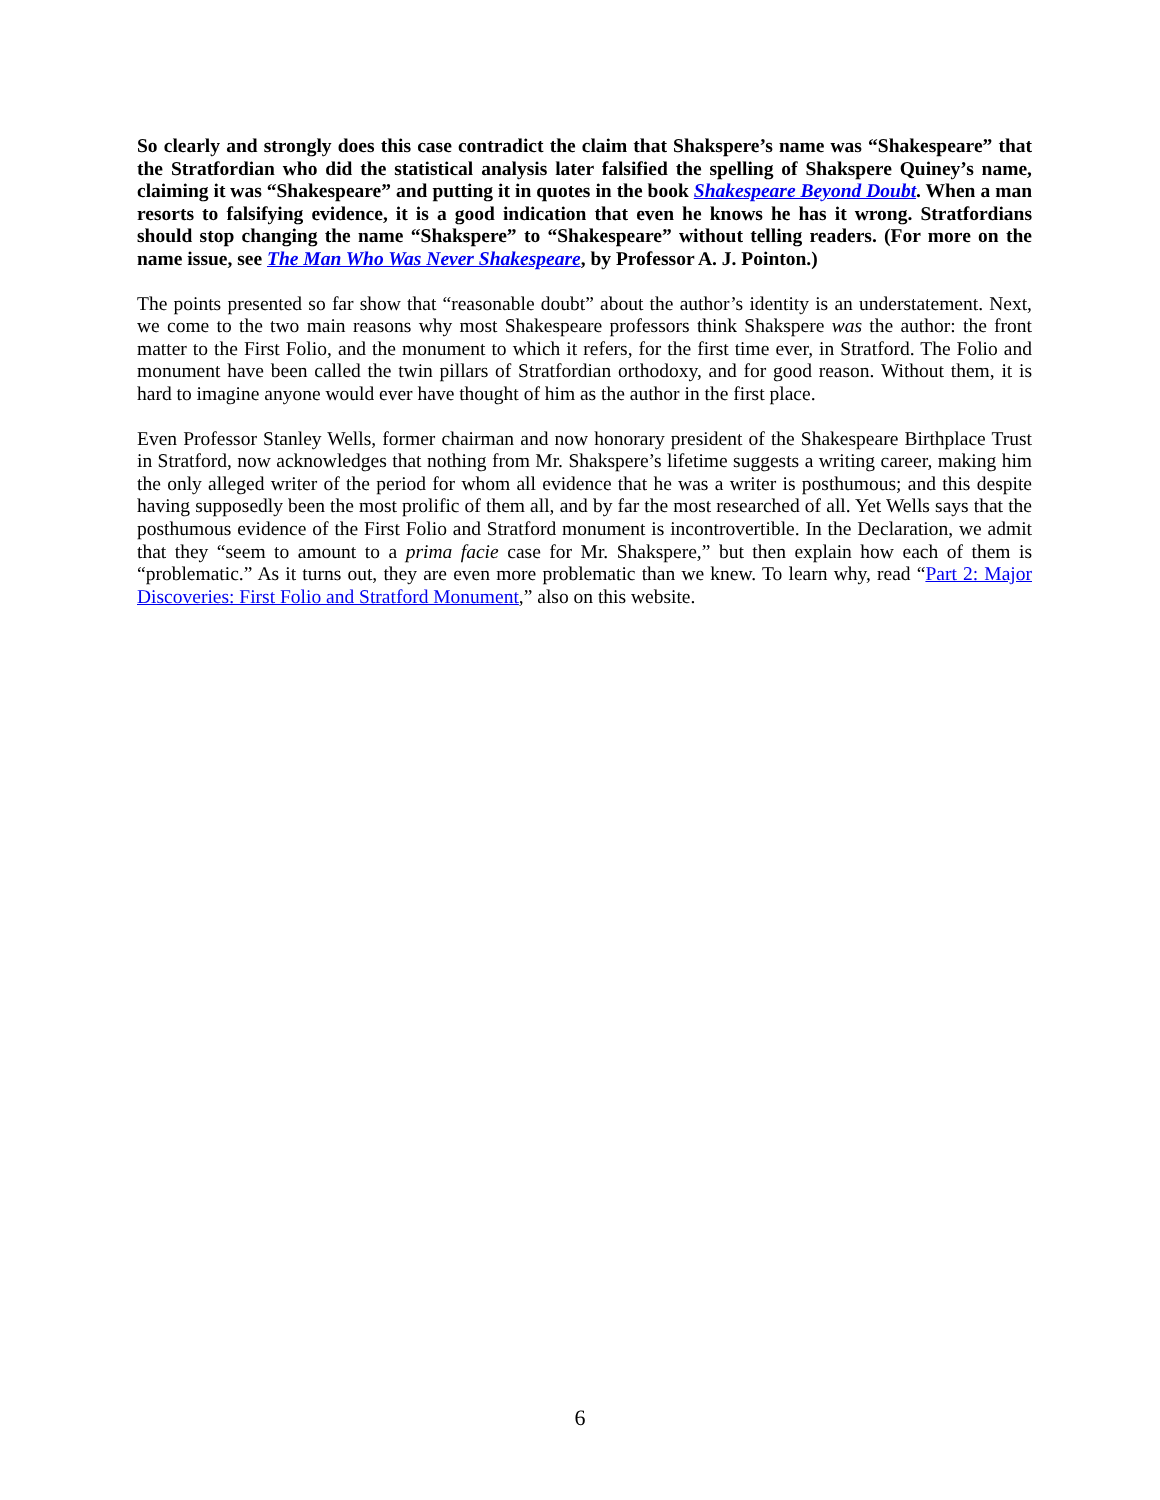So clearly and strongly does this case contradict the claim that Shakspere’s name was “Shakespeare” that the Stratfordian who did the statistical analysis later falsified the spelling of Shakspere Quiney’s name, claiming it was “Shakespeare” and putting it in quotes in the book Shakespeare Beyond Doubt. When a man resorts to falsifying evidence, it is a good indication that even he knows he has it wrong. Stratfordians should stop changing the name “Shakspere” to “Shakespeare” without telling readers. (For more on the name issue, see The Man Who Was Never Shakespeare, by Professor A. J. Pointon.)
The points presented so far show that “reasonable doubt” about the author’s identity is an understatement. Next, we come to the two main reasons why most Shakespeare professors think Shakspere was the author: the front matter to the First Folio, and the monument to which it refers, for the first time ever, in Stratford. The Folio and monument have been called the twin pillars of Stratfordian orthodoxy, and for good reason. Without them, it is hard to imagine anyone would ever have thought of him as the author in the first place.
Even Professor Stanley Wells, former chairman and now honorary president of the Shakespeare Birthplace Trust in Stratford, now acknowledges that nothing from Mr. Shakspere’s lifetime suggests a writing career, making him the only alleged writer of the period for whom all evidence that he was a writer is posthumous; and this despite having supposedly been the most prolific of them all, and by far the most researched of all. Yet Wells says that the posthumous evidence of the First Folio and Stratford monument is incontrovertible. In the Declaration, we admit that they “seem to amount to a prima facie case for Mr. Shakspere,” but then explain how each of them is “problematic.” As it turns out, they are even more problematic than we knew. To learn why, read “Part 2: Major Discoveries: First Folio and Stratford Monument,” also on this website.
6